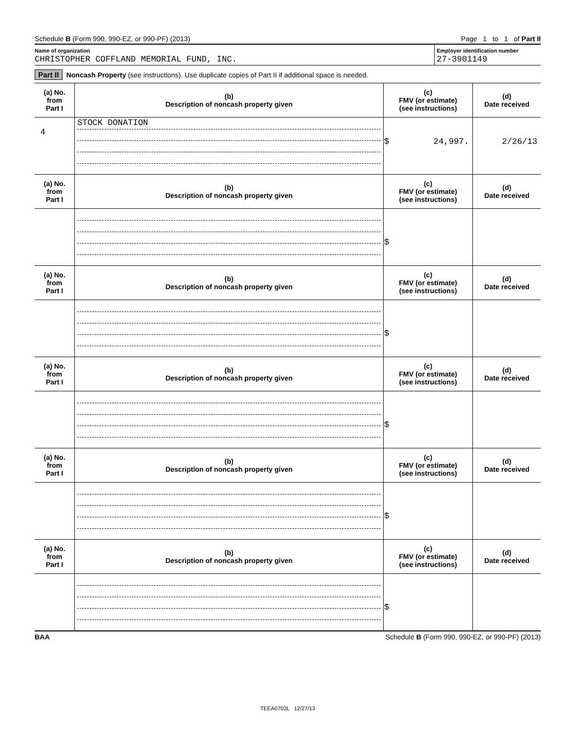Schedule B (Form 990, 990-EZ, or 990-PF) (2013) Page 1 to 1 of Part II
Name of organization
CHRISTOPHER COFFLAND MEMORIAL FUND, INC.
Employer identification number
27-3901149
Part II Noncash Property (see instructions). Use duplicate copies of Part II if additional space is needed.
| (a) No. from Part I | (b) Description of noncash property given | (c) FMV (or estimate) (see instructions) | (d) Date received |
| --- | --- | --- | --- |
| 4 | STOCK DONATION | $ 24,997. | 2/26/13 |
| (a) No. from Part I | (b) Description of noncash property given | (c) FMV (or estimate) (see instructions) | (d) Date received |
| | | $ | |
| (a) No. from Part I | (b) Description of noncash property given | (c) FMV (or estimate) (see instructions) | (d) Date received |
| | | $ | |
| (a) No. from Part I | (b) Description of noncash property given | (c) FMV (or estimate) (see instructions) | (d) Date received |
| | | $ | |
| (a) No. from Part I | (b) Description of noncash property given | (c) FMV (or estimate) (see instructions) | (d) Date received |
| | | $ | |
| (a) No. from Part I | (b) Description of noncash property given | (c) FMV (or estimate) (see instructions) | (d) Date received |
| | | $ | |
BAA Schedule B (Form 990, 990-EZ, or 990-PF) (2013)
TEEA0703L 12/27/13